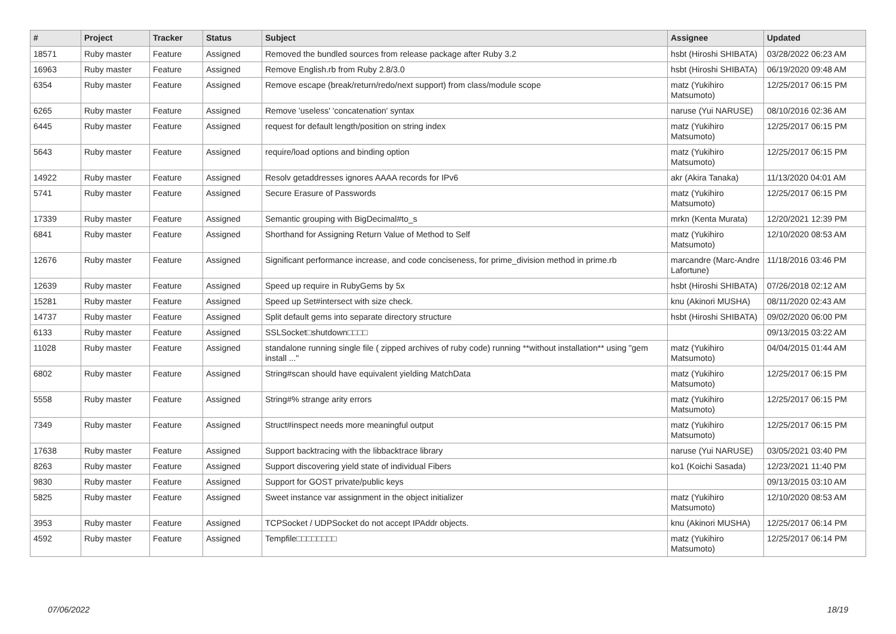| # | Project | Tracker | Status | Subject | Assignee | Updated |
| --- | --- | --- | --- | --- | --- | --- |
| 18571 | Ruby master | Feature | Assigned | Removed the bundled sources from release package after Ruby 3.2 | hsbt (Hiroshi SHIBATA) | 03/28/2022 06:23 AM |
| 16963 | Ruby master | Feature | Assigned | Remove English.rb from Ruby 2.8/3.0 | hsbt (Hiroshi SHIBATA) | 06/19/2020 09:48 AM |
| 6354 | Ruby master | Feature | Assigned | Remove escape (break/return/redo/next support) from class/module scope | matz (Yukihiro Matsumoto) | 12/25/2017 06:15 PM |
| 6265 | Ruby master | Feature | Assigned | Remove 'useless' 'concatenation' syntax | naruse (Yui NARUSE) | 08/10/2016 02:36 AM |
| 6445 | Ruby master | Feature | Assigned | request for default length/position on string index | matz (Yukihiro Matsumoto) | 12/25/2017 06:15 PM |
| 5643 | Ruby master | Feature | Assigned | require/load options and binding option | matz (Yukihiro Matsumoto) | 12/25/2017 06:15 PM |
| 14922 | Ruby master | Feature | Assigned | Resolv getaddresses ignores AAAA records for IPv6 | akr (Akira Tanaka) | 11/13/2020 04:01 AM |
| 5741 | Ruby master | Feature | Assigned | Secure Erasure of Passwords | matz (Yukihiro Matsumoto) | 12/25/2017 06:15 PM |
| 17339 | Ruby master | Feature | Assigned | Semantic grouping with BigDecimal#to_s | mrkn (Kenta Murata) | 12/20/2021 12:39 PM |
| 6841 | Ruby master | Feature | Assigned | Shorthand for Assigning Return Value of Method to Self | matz (Yukihiro Matsumoto) | 12/10/2020 08:53 AM |
| 12676 | Ruby master | Feature | Assigned | Significant performance increase, and code conciseness, for prime_division method in prime.rb | marcandre (Marc-Andre Lafortune) | 11/18/2016 03:46 PM |
| 12639 | Ruby master | Feature | Assigned | Speed up require in RubyGems by 5x | hsbt (Hiroshi SHIBATA) | 07/26/2018 02:12 AM |
| 15281 | Ruby master | Feature | Assigned | Speed up Set#intersect with size check. | knu (Akinori MUSHA) | 08/11/2020 02:43 AM |
| 14737 | Ruby master | Feature | Assigned | Split default gems into separate directory structure | hsbt (Hiroshi SHIBATA) | 09/02/2020 06:00 PM |
| 6133 | Ruby master | Feature | Assigned | SSLSocket□shutdown□□□□ | | 09/13/2015 03:22 AM |
| 11028 | Ruby master | Feature | Assigned | standalone running single file ( zipped archives of ruby code) running **without installation** using "gem install ..." | matz (Yukihiro Matsumoto) | 04/04/2015 01:44 AM |
| 6802 | Ruby master | Feature | Assigned | String#scan should have equivalent yielding MatchData | matz (Yukihiro Matsumoto) | 12/25/2017 06:15 PM |
| 5558 | Ruby master | Feature | Assigned | String#% strange arity errors | matz (Yukihiro Matsumoto) | 12/25/2017 06:15 PM |
| 7349 | Ruby master | Feature | Assigned | Struct#inspect needs more meaningful output | matz (Yukihiro Matsumoto) | 12/25/2017 06:15 PM |
| 17638 | Ruby master | Feature | Assigned | Support backtracing with the libbacktrace library | naruse (Yui NARUSE) | 03/05/2021 03:40 PM |
| 8263 | Ruby master | Feature | Assigned | Support discovering yield state of individual Fibers | ko1 (Koichi Sasada) | 12/23/2021 11:40 PM |
| 9830 | Ruby master | Feature | Assigned | Support for GOST private/public keys | | 09/13/2015 03:10 AM |
| 5825 | Ruby master | Feature | Assigned | Sweet instance var assignment in the object initializer | matz (Yukihiro Matsumoto) | 12/10/2020 08:53 AM |
| 3953 | Ruby master | Feature | Assigned | TCPSocket / UDPSocket do not accept IPAddr objects. | knu (Akinori MUSHA) | 12/25/2017 06:14 PM |
| 4592 | Ruby master | Feature | Assigned | Tempfile□□□□□□□□ | matz (Yukihiro Matsumoto) | 12/25/2017 06:14 PM |
07/06/2022 18/19